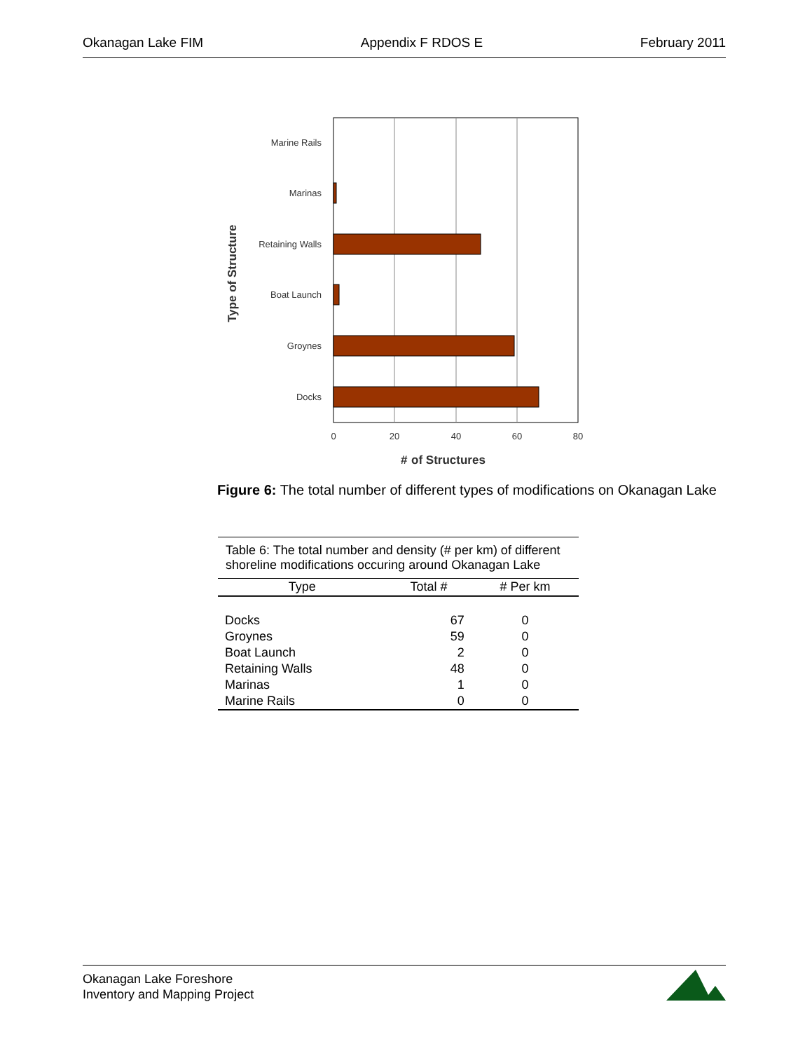Okanagan Lake FIM Appendix F RDOS E February 2011
Type of Structure
Marine Rails
Marinas
Retaining Walls
Boat Launch
Groynes
Docks
0
20
40
60
80
of Structures
#
Figure 6: The total number of different types of modifications on Okanagan Lake
Table 6: The total number and density (# per km) of different shoreline modifications occuring around Okanagan Lake
| Type | Total # | # Per km |
| --- | --- | --- |
| Docks | 67 | 0 |
| Groynes | 59 | 0 |
| Boat Launch | 2 | 0 |
| Retaining Walls | 48 | 0 |
| Marinas | 1 | 0 |
| Marine Rails | 0 | 0 |
Okanagan Lake Foreshore
Inventory and Mapping Project